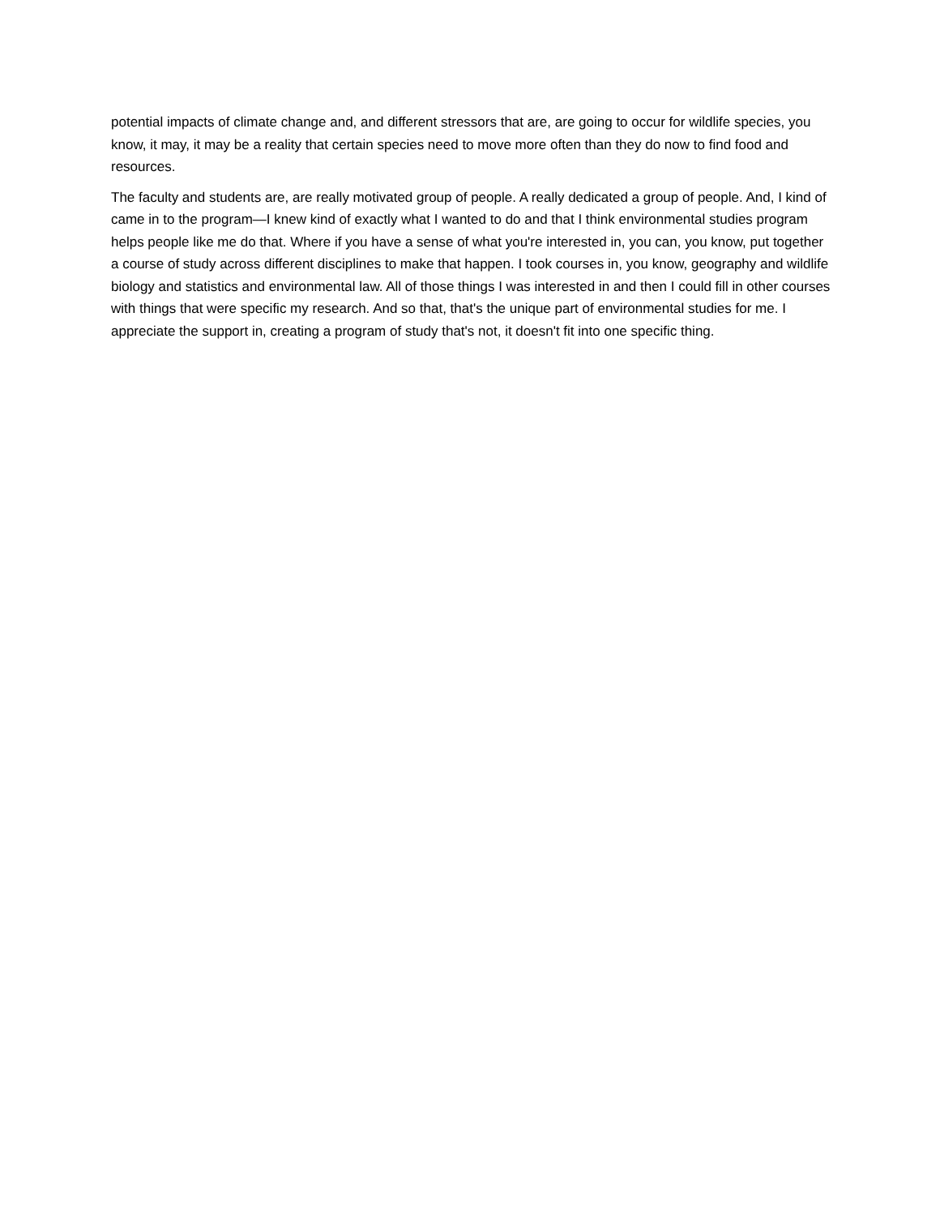potential impacts of climate change and, and different stressors that are, are going to occur for wildlife species, you know, it may, it may be a reality that certain species need to move more often than they do now to find food and resources.
The faculty and students are, are really motivated group of people. A really dedicated a group of people. And, I kind of came in to the program—I knew kind of exactly what I wanted to do and that I think environmental studies program helps people like me do that. Where if you have a sense of what you're interested in, you can, you know, put together a course of study across different disciplines to make that happen. I took courses in, you know, geography and wildlife biology and statistics and environmental law. All of those things I was interested in and then I could fill in other courses with things that were specific my research. And so that, that's the unique part of environmental studies for me. I appreciate the support in, creating a program of study that's not, it doesn't fit into one specific thing.